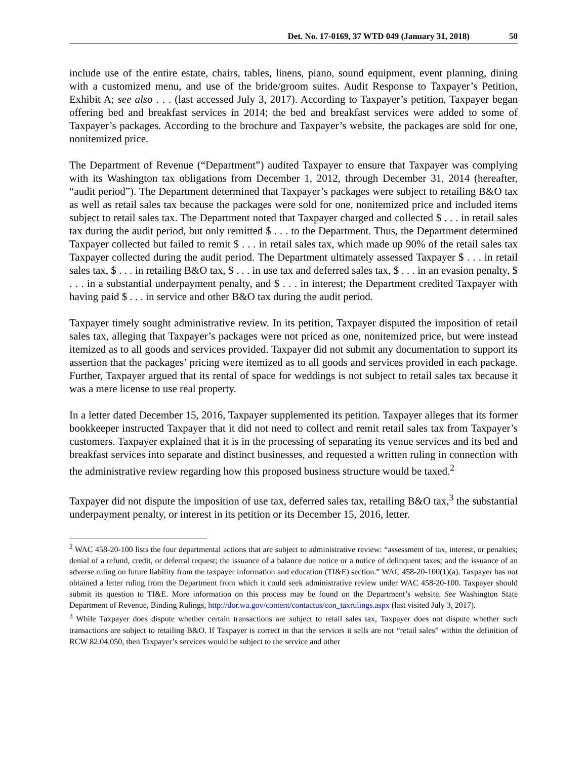Det. No. 17-0169, 37 WTD 049 (January 31, 2018) 50
include use of the entire estate, chairs, tables, linens, piano, sound equipment, event planning, dining with a customized menu, and use of the bride/groom suites. Audit Response to Taxpayer’s Petition, Exhibit A; see also . . . (last accessed July 3, 2017). According to Taxpayer’s petition, Taxpayer began offering bed and breakfast services in 2014; the bed and breakfast services were added to some of Taxpayer’s packages. According to the brochure and Taxpayer’s website, the packages are sold for one, nonitemized price.
The Department of Revenue (“Department”) audited Taxpayer to ensure that Taxpayer was complying with its Washington tax obligations from December 1, 2012, through December 31, 2014 (hereafter, “audit period”). The Department determined that Taxpayer’s packages were subject to retailing B&O tax as well as retail sales tax because the packages were sold for one, nonitemized price and included items subject to retail sales tax. The Department noted that Taxpayer charged and collected $ . . . in retail sales tax during the audit period, but only remitted $ . . . to the Department. Thus, the Department determined Taxpayer collected but failed to remit $ . . . in retail sales tax, which made up 90% of the retail sales tax Taxpayer collected during the audit period. The Department ultimately assessed Taxpayer $ . . . in retail sales tax, $ . . . in retailing B&O tax, $ . . . in use tax and deferred sales tax, $ . . . in an evasion penalty, $ . . . in a substantial underpayment penalty, and $ . . . in interest; the Department credited Taxpayer with having paid $ . . . in service and other B&O tax during the audit period.
Taxpayer timely sought administrative review. In its petition, Taxpayer disputed the imposition of retail sales tax, alleging that Taxpayer’s packages were not priced as one, nonitemized price, but were instead itemized as to all goods and services provided. Taxpayer did not submit any documentation to support its assertion that the packages’ pricing were itemized as to all goods and services provided in each package. Further, Taxpayer argued that its rental of space for weddings is not subject to retail sales tax because it was a mere license to use real property.
In a letter dated December 15, 2016, Taxpayer supplemented its petition. Taxpayer alleges that its former bookkeeper instructed Taxpayer that it did not need to collect and remit retail sales tax from Taxpayer’s customers. Taxpayer explained that it is in the processing of separating its venue services and its bed and breakfast services into separate and distinct businesses, and requested a written ruling in connection with the administrative review regarding how this proposed business structure would be taxed.<sup>2</sup>
Taxpayer did not dispute the imposition of use tax, deferred sales tax, retailing B&O tax,<sup>3</sup> the substantial underpayment penalty, or interest in its petition or its December 15, 2016, letter.
<sup>2</sup> WAC 458-20-100 lists the four departmental actions that are subject to administrative review: “assessment of tax, interest, or penalties; denial of a refund, credit, or deferral request; the issuance of a balance due notice or a notice of delinquent taxes; and the issuance of an adverse ruling on future liability from the taxpayer information and education (TI&E) section.” WAC 458-20-100(1)(a). Taxpayer has not obtained a letter ruling from the Department from which it could seek administrative review under WAC 458-20-100. Taxpayer should submit its question to TI&E. More information on this process may be found on the Department’s website. See Washington State Department of Revenue, Binding Rulings, http://dor.wa.gov/content/contactus/con_taxrulings.aspx (last visited July 3, 2017).
<sup>3</sup> While Taxpayer does dispute whether certain transactions are subject to retail sales tax, Taxpayer does not dispute whether such transactions are subject to retailing B&O. If Taxpayer is correct in that the services it sells are not “retail sales” within the definition of RCW 82.04.050, then Taxpayer’s services would be subject to the service and other